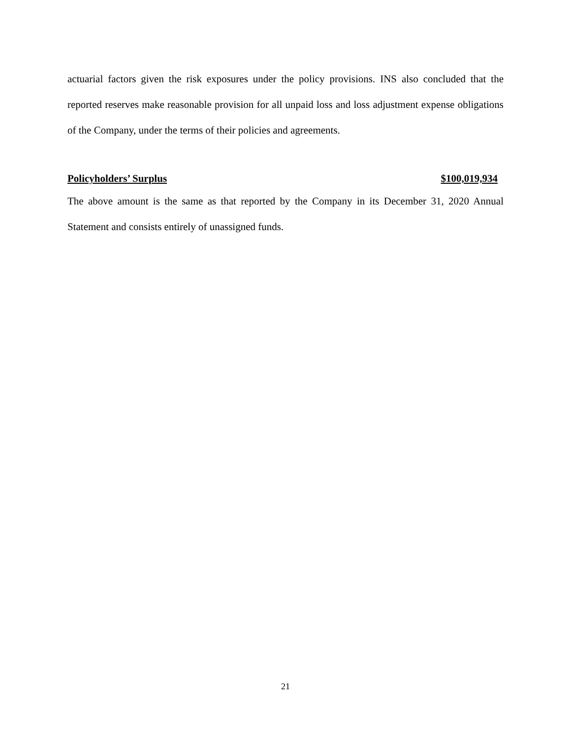actuarial factors given the risk exposures under the policy provisions. INS also concluded that the reported reserves make reasonable provision for all unpaid loss and loss adjustment expense obligations of the Company, under the terms of their policies and agreements.
Policyholders’ Surplus $100,019,934
The above amount is the same as that reported by the Company in its December 31, 2020 Annual Statement and consists entirely of unassigned funds.
21